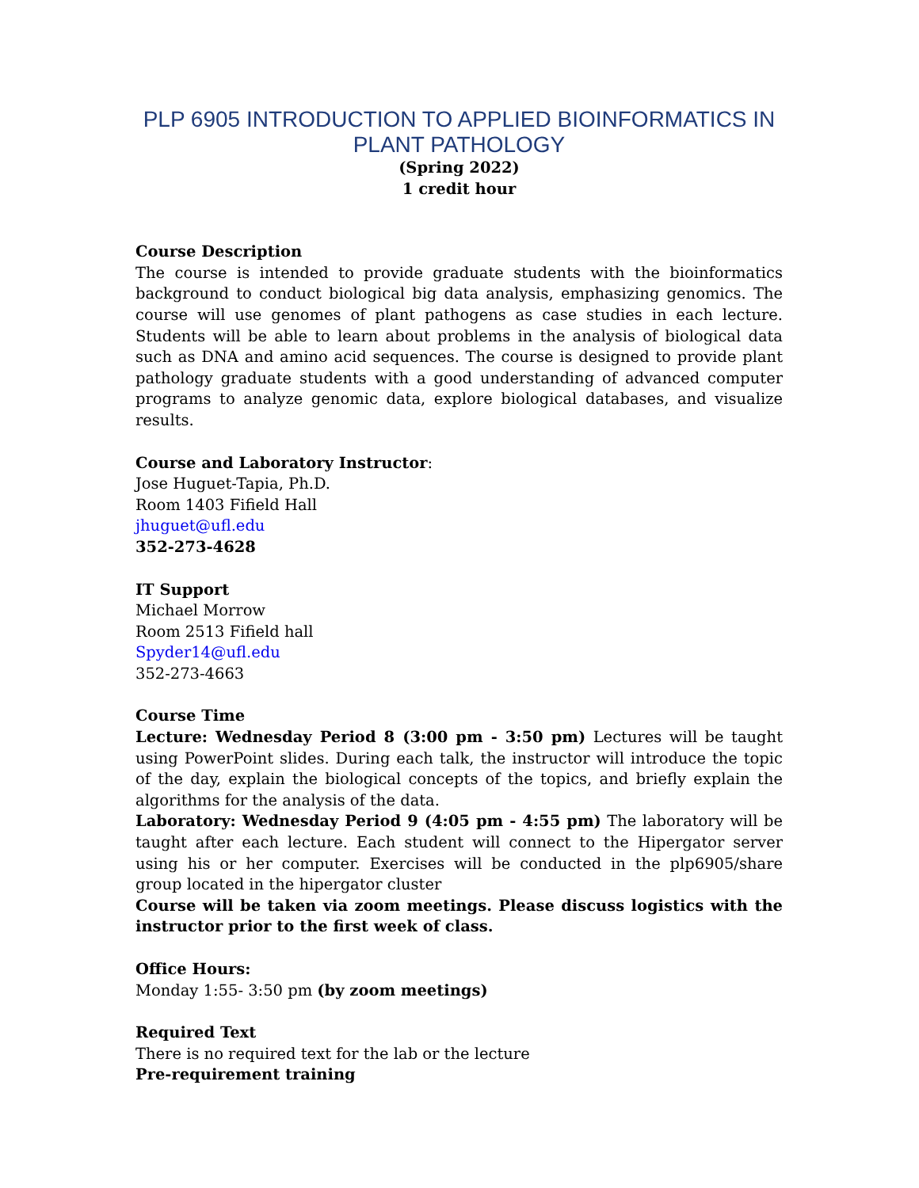PLP 6905 INTRODUCTION TO APPLIED BIOINFORMATICS IN PLANT PATHOLOGY
(Spring 2022)
1 credit hour
Course Description
The course is intended to provide graduate students with the bioinformatics background to conduct biological big data analysis, emphasizing genomics. The course will use genomes of plant pathogens as case studies in each lecture. Students will be able to learn about problems in the analysis of biological data such as DNA and amino acid sequences. The course is designed to provide plant pathology graduate students with a good understanding of advanced computer programs to analyze genomic data, explore biological databases, and visualize results.
Course and Laboratory Instructor:
Jose Huguet-Tapia, Ph.D.
Room 1403 Fifield Hall
jhuguet@ufl.edu
352-273-4628
IT Support
Michael Morrow
Room 2513 Fifield hall
Spyder14@ufl.edu
352-273-4663
Course Time
Lecture: Wednesday Period 8 (3:00 pm - 3:50 pm) Lectures will be taught using PowerPoint slides. During each talk, the instructor will introduce the topic of the day, explain the biological concepts of the topics, and briefly explain the algorithms for the analysis of the data.
Laboratory: Wednesday Period 9 (4:05 pm - 4:55 pm) The laboratory will be taught after each lecture. Each student will connect to the Hipergator server using his or her computer. Exercises will be conducted in the plp6905/share group located in the hipergator cluster
Course will be taken via zoom meetings. Please discuss logistics with the instructor prior to the first week of class.
Office Hours:
Monday 1:55- 3:50 pm (by zoom meetings)
Required Text
There is no required text for the lab or the lecture
Pre-requirement training